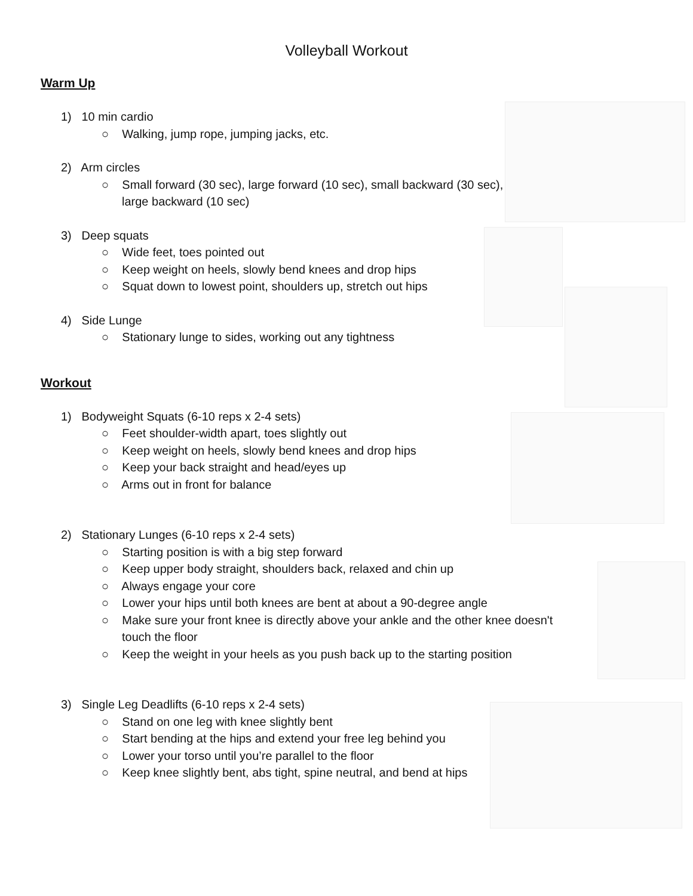Volleyball Workout
Warm Up
1) 10 min cardio
○ Walking, jump rope, jumping jacks, etc.
2) Arm circles
○ Small forward (30 sec), large forward (10 sec), small backward (30 sec), large backward (10 sec)
3) Deep squats
○ Wide feet, toes pointed out
○ Keep weight on heels, slowly bend knees and drop hips
○ Squat down to lowest point, shoulders up, stretch out hips
4) Side Lunge
○ Stationary lunge to sides, working out any tightness
Workout
1) Bodyweight Squats (6-10 reps x 2-4 sets)
○ Feet shoulder-width apart, toes slightly out
○ Keep weight on heels, slowly bend knees and drop hips
○ Keep your back straight and head/eyes up
○ Arms out in front for balance
2) Stationary Lunges (6-10 reps x 2-4 sets)
○ Starting position is with a big step forward
○ Keep upper body straight, shoulders back, relaxed and chin up
○ Always engage your core
○ Lower your hips until both knees are bent at about a 90-degree angle
○ Make sure your front knee is directly above your ankle and the other knee doesn't touch the floor
○ Keep the weight in your heels as you push back up to the starting position
3) Single Leg Deadlifts (6-10 reps x 2-4 sets)
○ Stand on one leg with knee slightly bent
○ Start bending at the hips and extend your free leg behind you
○ Lower your torso until you’re parallel to the floor
○ Keep knee slightly bent, abs tight, spine neutral, and bend at hips